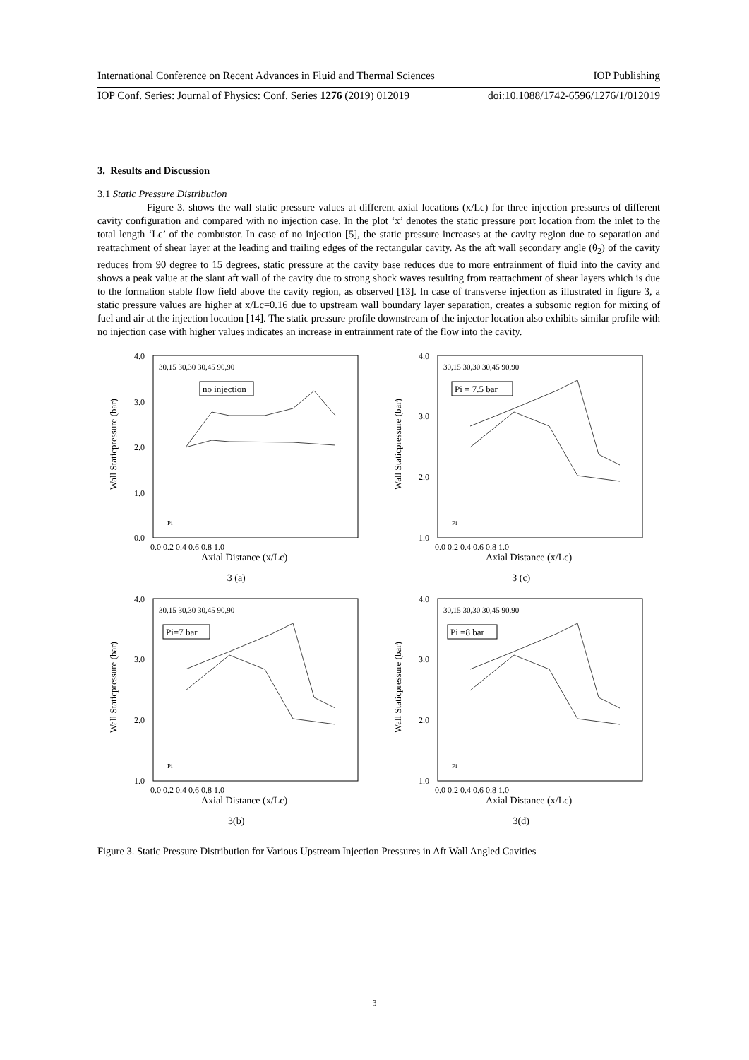International Conference on Recent Advances in Fluid and Thermal Sciences IOP Publishing
IOP Conf. Series: Journal of Physics: Conf. Series 1276 (2019) 012019 doi:10.1088/1742-6596/1276/1/012019
3. Results and Discussion
3.1 Static Pressure Distribution
Figure 3. shows the wall static pressure values at different axial locations (x/Lc) for three injection pressures of different cavity configuration and compared with no injection case. In the plot ‘x’ denotes the static pressure port location from the inlet to the total length ‘Lc’ of the combustor. In case of no injection [5], the static pressure increases at the cavity region due to separation and reattachment of shear layer at the leading and trailing edges of the rectangular cavity. As the aft wall secondary angle (θ<sub>2</sub>) of the cavity reduces from 90 degree to 15 degrees, static pressure at the cavity base reduces due to more entrainment of fluid into the cavity and shows a peak value at the slant aft wall of the cavity due to strong shock waves resulting from reattachment of shear layers which is due to the formation stable flow field above the cavity region, as observed [13]. In case of transverse injection as illustrated in figure 3, a static pressure values are higher at x/Lc=0.16 due to upstream wall boundary layer separation, creates a subsonic region for mixing of fuel and air at the injection location [14]. The static pressure profile downstream of the injector location also exhibits similar profile with no injection case with higher values indicates an increase in entrainment rate of the flow into the cavity.
4.0
3.0
2.0
1.0
0.0
Wall Staticpressure (bar)
30,15 30,30 30,45 90,90
no injection
Pi
0.0 0.2 0.4 0.6 0.8 1.0
Axial Distance (x/Lc)
3 (a)
4.0
3.0
2.0
1.0
Wall Staticpressure (bar)
30,15 30,30 30,45 90,90
Pi = 7.5 bar
Pi
0.0 0.2 0.4 0.6 0.8 1.0
Axial Distance (x/Lc)
3 (c)
4.0
3.0
2.0
1.0
Wall Staticpressure (bar)
30,15 30,30 30,45 90,90
Pi=7 bar
Pi
0.0 0.2 0.4 0.6 0.8 1.0
Axial Distance (x/Lc)
3(b)
4.0
3.0
2.0
1.0
Wall Staticpressure (bar)
30,15 30,30 30,45 90,90
Pi =8 bar
Pi
0.0 0.2 0.4 0.6 0.8 1.0
Axial Distance (x/Lc)
3(d)
Figure 3. Static Pressure Distribution for Various Upstream Injection Pressures in Aft Wall Angled Cavities
3